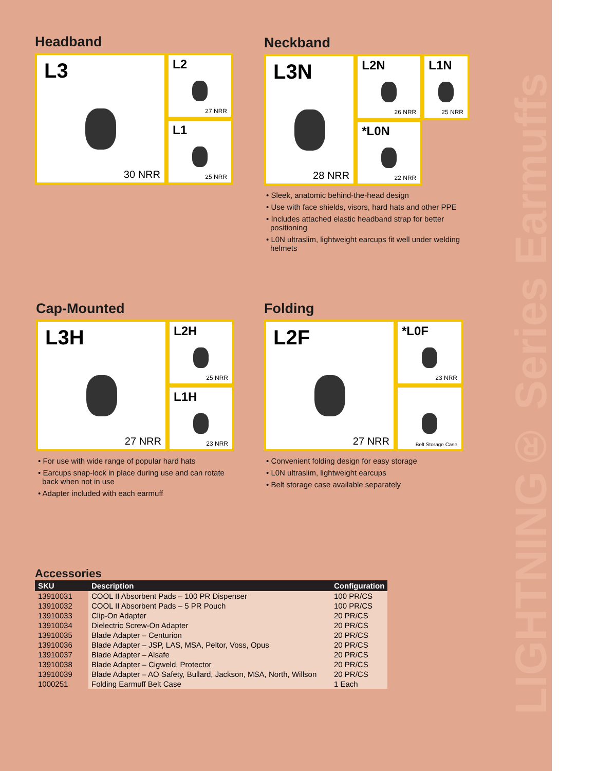LIGHTNING® Series Earmuffs
Headband
L3
30 NRR
L2
27 NRR
L1
25 NRR
Neckband
L3N
28 NRR
L2N
26 NRR
*L0N
22 NRR
L1N
25 NRR
• Sleek, anatomic behind-the-head design
• Use with face shields, visors, hard hats and other PPE
• Includes attached elastic headband strap for better positioning
• L0N ultraslim, lightweight earcups fit well under welding helmets
Cap-Mounted
L3H
27 NRR
L2H
25 NRR
L1H
23 NRR
• For use with wide range of popular hard hats
• Earcups snap-lock in place during use and can rotate back when not in use
• Adapter included with each earmuff
Folding
L2F
27 NRR
*L0F
23 NRR
Belt Storage Case
• Convenient folding design for easy storage
• L0N ultraslim, lightweight earcups
• Belt storage case available separately
Accessories
| SKU | Description | Configuration |
| --- | --- | --- |
| 13910031 | COOL II Absorbent Pads – 100 PR Dispenser | 100 PR/CS |
| 13910032 | COOL II Absorbent Pads – 5 PR Pouch | 100 PR/CS |
| 13910033 | Clip-On Adapter | 20 PR/CS |
| 13910034 | Dielectric Screw-On Adapter | 20 PR/CS |
| 13910035 | Blade Adapter – Centurion | 20 PR/CS |
| 13910036 | Blade Adapter – JSP, LAS, MSA, Peltor, Voss, Opus | 20 PR/CS |
| 13910037 | Blade Adapter – Alsafe | 20 PR/CS |
| 13910038 | Blade Adapter – Cigweld, Protector | 20 PR/CS |
| 13910039 | Blade Adapter – AO Safety, Bullard, Jackson, MSA, North, Willson | 20 PR/CS |
| 1000251 | Folding Earmuff Belt Case | 1 Each |